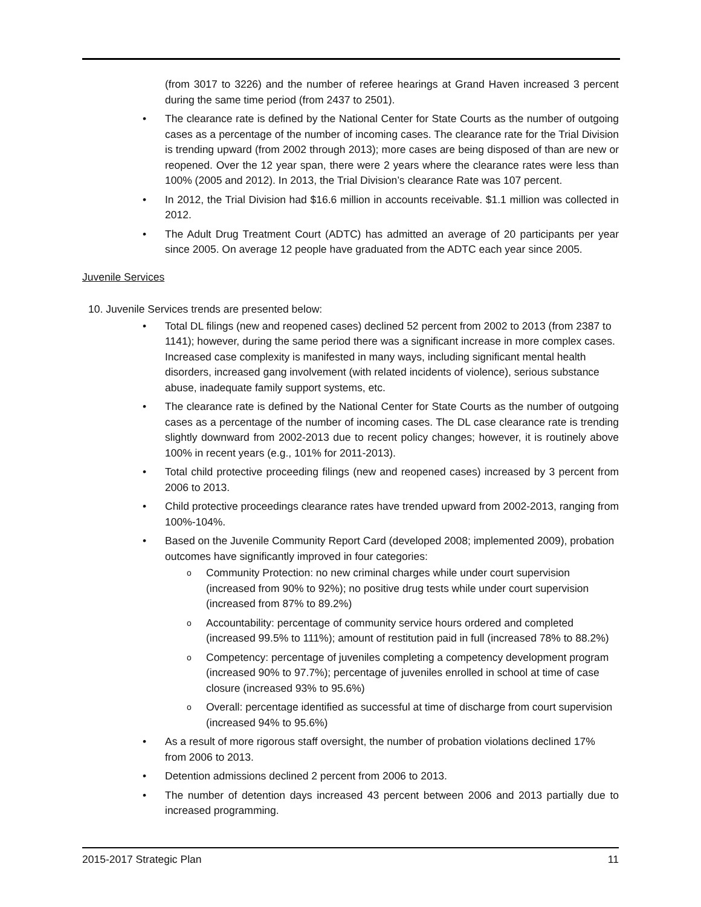(from 3017 to 3226) and the number of referee hearings at Grand Haven increased 3 percent during the same time period (from 2437 to 2501).
• The clearance rate is defined by the National Center for State Courts as the number of outgoing cases as a percentage of the number of incoming cases. The clearance rate for the Trial Division is trending upward (from 2002 through 2013); more cases are being disposed of than are new or reopened. Over the 12 year span, there were 2 years where the clearance rates were less than 100% (2005 and 2012). In 2013, the Trial Division’s clearance Rate was 107 percent.
• In 2012, the Trial Division had $16.6 million in accounts receivable. $1.1 million was collected in 2012.
• The Adult Drug Treatment Court (ADTC) has admitted an average of 20 participants per year since 2005. On average 12 people have graduated from the ADTC each year since 2005.
Juvenile Services
10. Juvenile Services trends are presented below:
• Total DL filings (new and reopened cases) declined 52 percent from 2002 to 2013 (from 2387 to 1141); however, during the same period there was a significant increase in more complex cases. Increased case complexity is manifested in many ways, including significant mental health disorders, increased gang involvement (with related incidents of violence), serious substance abuse, inadequate family support systems, etc.
• The clearance rate is defined by the National Center for State Courts as the number of outgoing cases as a percentage of the number of incoming cases. The DL case clearance rate is trending slightly downward from 2002-2013 due to recent policy changes; however, it is routinely above 100% in recent years (e.g., 101% for 2011-2013).
• Total child protective proceeding filings (new and reopened cases) increased by 3 percent from 2006 to 2013.
• Child protective proceedings clearance rates have trended upward from 2002-2013, ranging from 100%-104%.
• Based on the Juvenile Community Report Card (developed 2008; implemented 2009), probation outcomes have significantly improved in four categories:
o Community Protection: no new criminal charges while under court supervision (increased from 90% to 92%); no positive drug tests while under court supervision (increased from 87% to 89.2%)
o Accountability: percentage of community service hours ordered and completed (increased 99.5% to 111%); amount of restitution paid in full (increased 78% to 88.2%)
o Competency: percentage of juveniles completing a competency development program (increased 90% to 97.7%); percentage of juveniles enrolled in school at time of case closure (increased 93% to 95.6%)
o Overall: percentage identified as successful at time of discharge from court supervision (increased 94% to 95.6%)
• As a result of more rigorous staff oversight, the number of probation violations declined 17% from 2006 to 2013.
• Detention admissions declined 2 percent from 2006 to 2013.
• The number of detention days increased 43 percent between 2006 and 2013 partially due to increased programming.
2015-2017 Strategic Plan 11